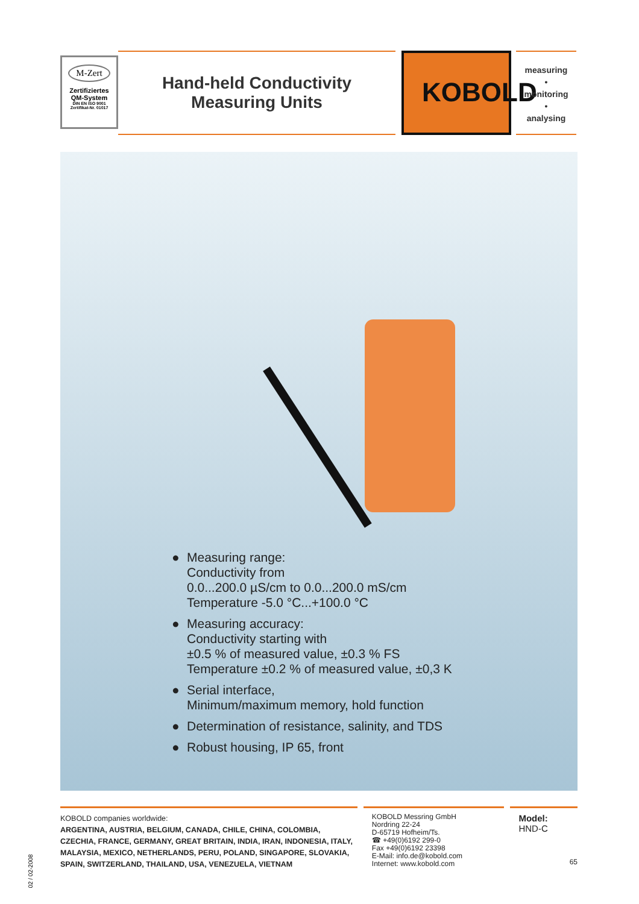M-Zert
Zertifiziertes
QM-System
DIN EN ISO 9001
Zertifikat-Nr. 01017
Hand-held Conductivity
Measuring Units
KOBOLD
measuring
•
monitoring
•
analysing
● Measuring range:
Conductivity from
0.0...200.0 µS/cm to 0.0...200.0 mS/cm
Temperature -5.0 °C...+100.0 °C
● Measuring accuracy:
Conductivity starting with
±0.5 % of measured value, ±0.3 % FS
Temperature ±0.2 % of measured value, ±0,3 K
● Serial interface,
Minimum/maximum memory, hold function
● Determination of resistance, salinity, and TDS
● Robust housing, IP 65, front
KOBOLD companies worldwide:
ARGENTINA, AUSTRIA, BELGIUM, CANADA, CHILE, CHINA, COLOMBIA, CZECHIA, FRANCE, GERMANY, GREAT BRITAIN, INDIA, IRAN, INDONESIA, ITALY, MALAYSIA, MEXICO, NETHERLANDS, PERU, POLAND, SINGAPORE, SLOVAKIA, SPAIN, SWITZERLAND, THAILAND, USA, VENEZUELA, VIETNAM
KOBOLD Messring GmbH
Nordring 22-24
D-65719 Hofheim/Ts.
☎ +49(0)6192 299-0
Fax +49(0)6192 23398
E-Mail: info.de@kobold.com
Internet: www.kobold.com
Model:
HND-C
65
02 / 02-2008